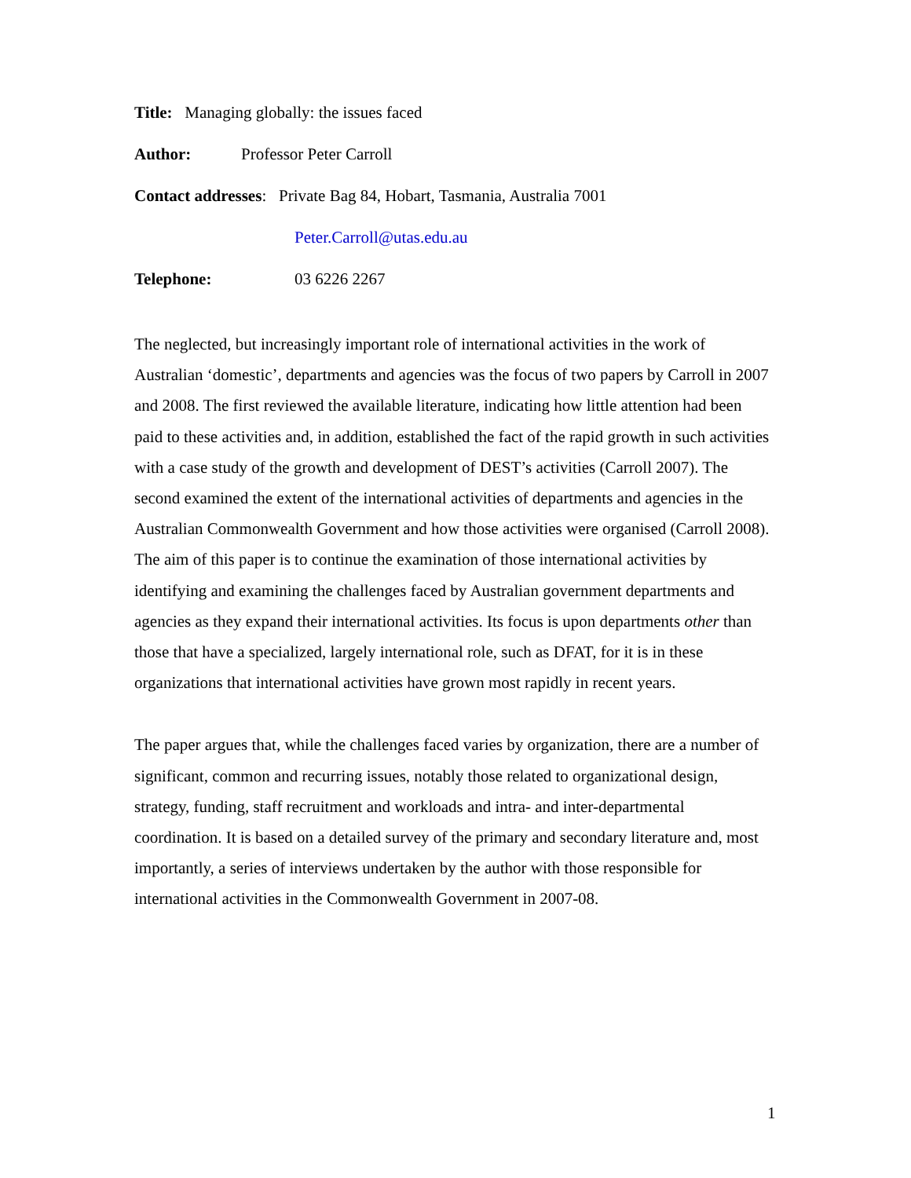Title: Managing globally: the issues faced
Author: Professor Peter Carroll
Contact addresses: Private Bag 84, Hobart, Tasmania, Australia 7001
Peter.Carroll@utas.edu.au
Telephone: 03 6226 2267
The neglected, but increasingly important role of international activities in the work of Australian ‘domestic’, departments and agencies was the focus of two papers by Carroll in 2007 and 2008. The first reviewed the available literature, indicating how little attention had been paid to these activities and, in addition, established the fact of the rapid growth in such activities with a case study of the growth and development of DEST’s activities (Carroll 2007). The second examined the extent of the international activities of departments and agencies in the Australian Commonwealth Government and how those activities were organised (Carroll 2008). The aim of this paper is to continue the examination of those international activities by identifying and examining the challenges faced by Australian government departments and agencies as they expand their international activities. Its focus is upon departments other than those that have a specialized, largely international role, such as DFAT, for it is in these organizations that international activities have grown most rapidly in recent years.
The paper argues that, while the challenges faced varies by organization, there are a number of significant, common and recurring issues, notably those related to organizational design, strategy, funding, staff recruitment and workloads and intra- and inter-departmental coordination. It is based on a detailed survey of the primary and secondary literature and, most importantly, a series of interviews undertaken by the author with those responsible for international activities in the Commonwealth Government in 2007-08.
1